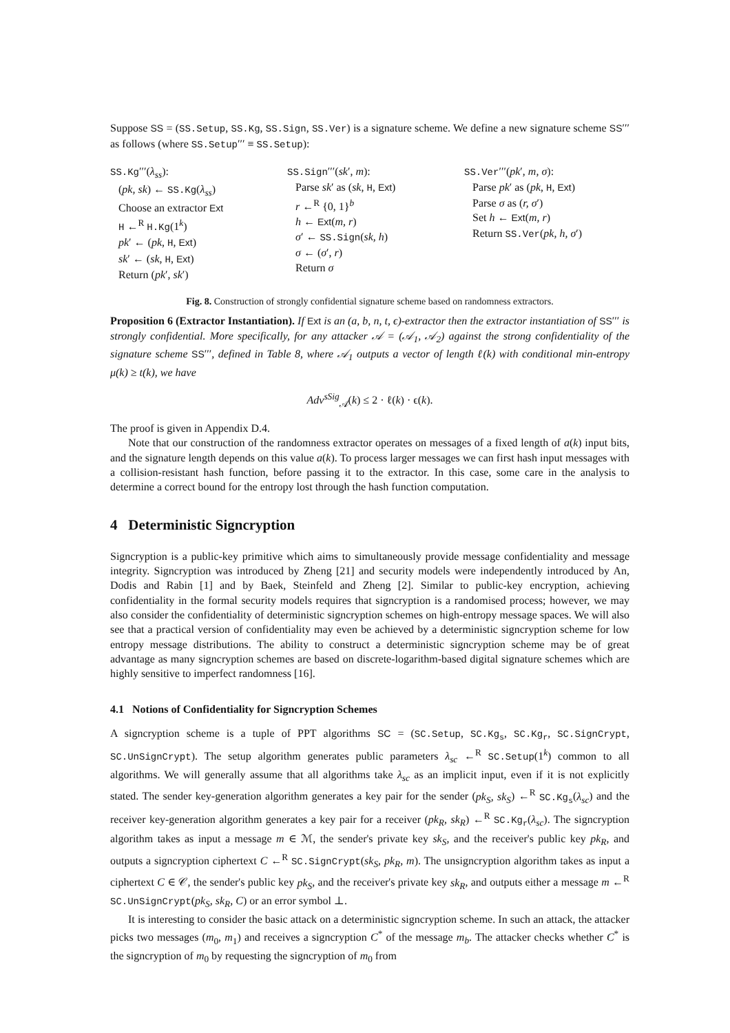Suppose SS = (SS.Setup, SS.Kg, SS.Sign, SS.Ver) is a signature scheme. We define a new signature scheme SS′′′ as follows (where SS.Setup′′′ ≡ SS.Setup):
SS.Kg′′′(λ<sub>ss</sub>):
(pk, sk) ← SS.Kg(λ<sub>ss</sub>)
Choose an extractor Ext
H ←<sup>R</sup> H.Kg(1<sup>k</sup>)
pk′ ← (pk, H, Ext)
sk′ ← (sk, H, Ext)
Return (pk′, sk′)
SS.Sign′′′(sk′, m):
Parse sk′ as (sk, H, Ext)
r ←<sup>R</sup> {0, 1}<sup>b</sup>
h ← Ext(m, r)
σ′ ← SS.Sign(sk, h)
σ ← (σ′, r)
Return σ
SS.Ver′′′(pk′, m, σ):
Parse pk′ as (pk, H, Ext)
Parse σ as (r, σ′)
Set h ← Ext(m, r)
Return SS.Ver(pk, h, σ′)
Fig. 8. Construction of strongly confidential signature scheme based on randomness extractors.
Proposition 6 (Extractor Instantiation). If Ext is an (a, b, n, t, ϵ)-extractor then the extractor instantiation of SS′′′ is strongly confidential. More specifically, for any attacker 𝒜 = (𝒜<sub>1</sub>, 𝒜<sub>2</sub>) against the strong confidentiality of the signature scheme SS′′′, defined in Table 8, where 𝒜<sub>1</sub> outputs a vector of length ℓ(k) with conditional min-entropy μ(k) ≥ t(k), we have
Adv<sup>sSig</sup><sub>𝒜</sub>(k) ≤ 2 · ℓ(k) · ϵ(k).
The proof is given in Appendix D.4.
Note that our construction of the randomness extractor operates on messages of a fixed length of a(k) input bits, and the signature length depends on this value a(k). To process larger messages we can first hash input messages with a collision-resistant hash function, before passing it to the extractor. In this case, some care in the analysis to determine a correct bound for the entropy lost through the hash function computation.
4 Deterministic Signcryption
Signcryption is a public-key primitive which aims to simultaneously provide message confidentiality and message integrity. Signcryption was introduced by Zheng [21] and security models were independently introduced by An, Dodis and Rabin [1] and by Baek, Steinfeld and Zheng [2]. Similar to public-key encryption, achieving confidentiality in the formal security models requires that signcryption is a randomised process; however, we may also consider the confidentiality of deterministic signcryption schemes on high-entropy message spaces. We will also see that a practical version of confidentiality may even be achieved by a deterministic signcryption scheme for low entropy message distributions. The ability to construct a deterministic signcryption scheme may be of great advantage as many signcryption schemes are based on discrete-logarithm-based digital signature schemes which are highly sensitive to imperfect randomness [16].
4.1 Notions of Confidentiality for Signcryption Schemes
A signcryption scheme is a tuple of PPT algorithms SC = (SC.Setup, SC.Kg<sub>s</sub>, SC.Kg<sub>r</sub>, SC.SignCrypt, SC.UnSignCrypt). The setup algorithm generates public parameters λ<sub>sc</sub> ←<sup>R</sup> SC.Setup(1<sup>k</sup>) common to all algorithms. We will generally assume that all algorithms take λ<sub>sc</sub> as an implicit input, even if it is not explicitly stated. The sender key-generation algorithm generates a key pair for the sender (pk<sub>S</sub>, sk<sub>S</sub>) ←<sup>R</sup> SC.Kg<sub>s</sub>(λ<sub>sc</sub>) and the receiver key-generation algorithm generates a key pair for a receiver (pk<sub>R</sub>, sk<sub>R</sub>) ←<sup>R</sup> SC.Kg<sub>r</sub>(λ<sub>sc</sub>). The signcryption algorithm takes as input a message m ∈ ℳ, the sender's private key sk<sub>S</sub>, and the receiver's public key pk<sub>R</sub>, and outputs a signcryption ciphertext C ←<sup>R</sup> SC.SignCrypt(sk<sub>S</sub>, pk<sub>R</sub>, m). The unsigncryption algorithm takes as input a ciphertext C ∈ 𝒞, the sender's public key pk<sub>S</sub>, and the receiver's private key sk<sub>R</sub>, and outputs either a message m ←<sup>R</sup> SC.UnSignCrypt(pk<sub>S</sub>, sk<sub>R</sub>, C) or an error symbol ⊥.
It is interesting to consider the basic attack on a deterministic signcryption scheme. In such an attack, the attacker picks two messages (m<sub>0</sub>, m<sub>1</sub>) and receives a signcryption C<sup>*</sup> of the message m<sub>b</sub>. The attacker checks whether C<sup>*</sup> is the signcryption of m<sub>0</sub> by requesting the signcryption of m<sub>0</sub> from